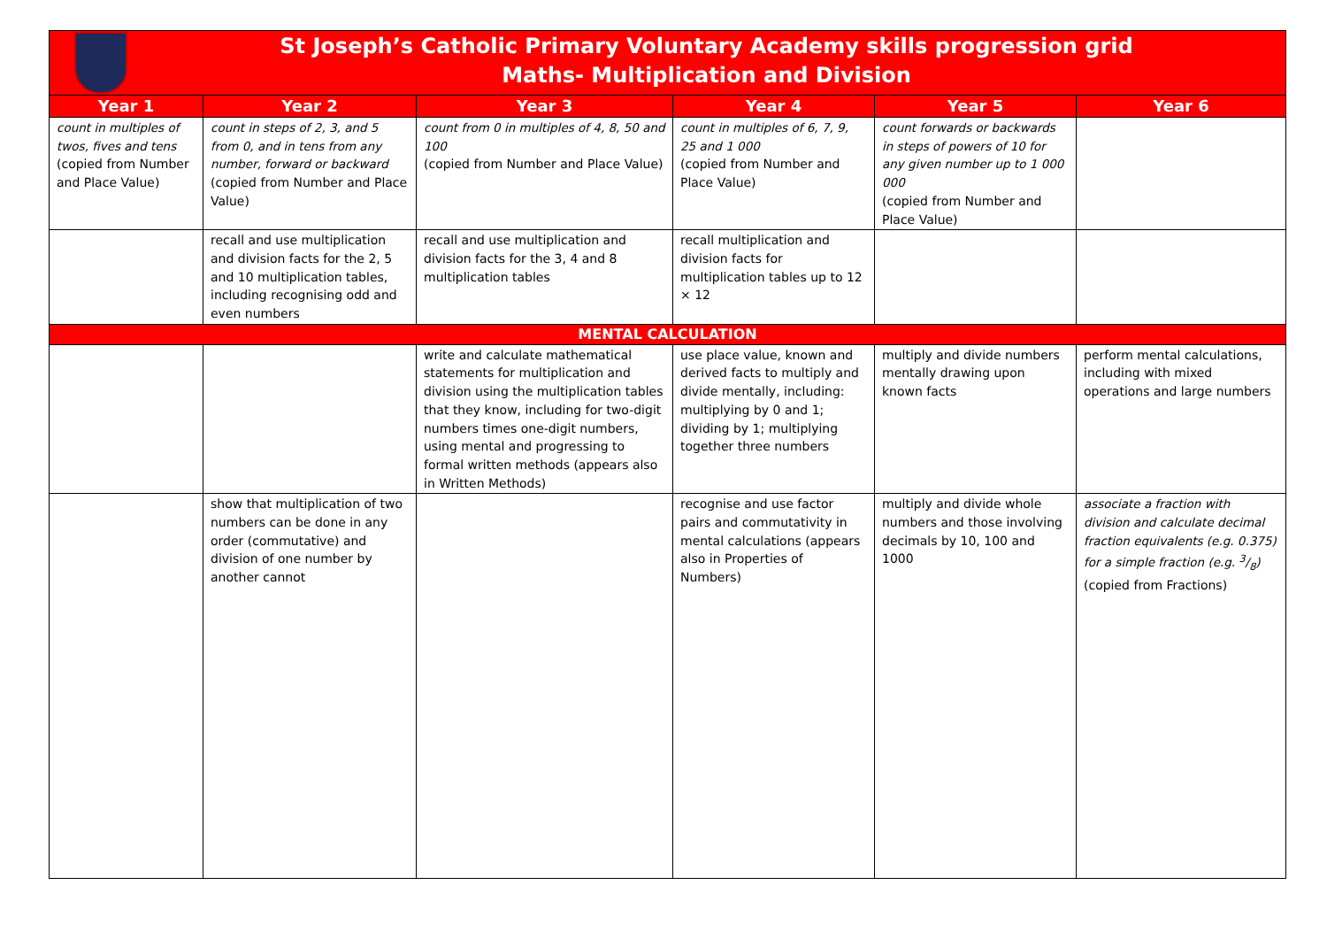| St Joseph’s Catholic Primary Voluntary Academy skills progression grid Maths- Multiplication and Division | | | | | |
| Year 1 | Year 2 | Year 3 | Year 4 | Year 5 | Year 6 |
| count in multiples of twos, fives and tens (copied from Number and Place Value) | count in steps of 2, 3, and 5 from 0, and in tens from any number, forward or backward (copied from Number and Place Value) | count from 0 in multiples of 4, 8, 50 and 100 (copied from Number and Place Value) | count in multiples of 6, 7, 9, 25 and 1 000 (copied from Number and Place Value) | count forwards or backwards in steps of powers of 10 for any given number up to 1 000 000 (copied from Number and Place Value) | |
| | recall and use multiplication and division facts for the 2, 5 and 10 multiplication tables, including recognising odd and even numbers | recall and use multiplication and division facts for the 3, 4 and 8 multiplication tables | recall multiplication and division facts for multiplication tables up to 12 × 12 | | |
| MENTAL CALCULATION | | | | | |
| | | write and calculate mathematical statements for multiplication and division using the multiplication tables that they know, including for two-digit numbers times one-digit numbers, using mental and progressing to formal written methods (appears also in Written Methods) | use place value, known and derived facts to multiply and divide mentally, including: multiplying by 0 and 1; dividing by 1; multiplying together three numbers | multiply and divide numbers mentally drawing upon known facts | perform mental calculations, including with mixed operations and large numbers |
| | show that multiplication of two numbers can be done in any order (commutative) and division of one number by another cannot | | recognise and use factor pairs and commutativity in mental calculations (appears also in Properties of Numbers) | multiply and divide whole numbers and those involving decimals by 10, 100 and 1000 | associate a fraction with division and calculate decimal fraction equivalents (e.g. 0.375) for a simple fraction (e.g. 3/8) (copied from Fractions) |